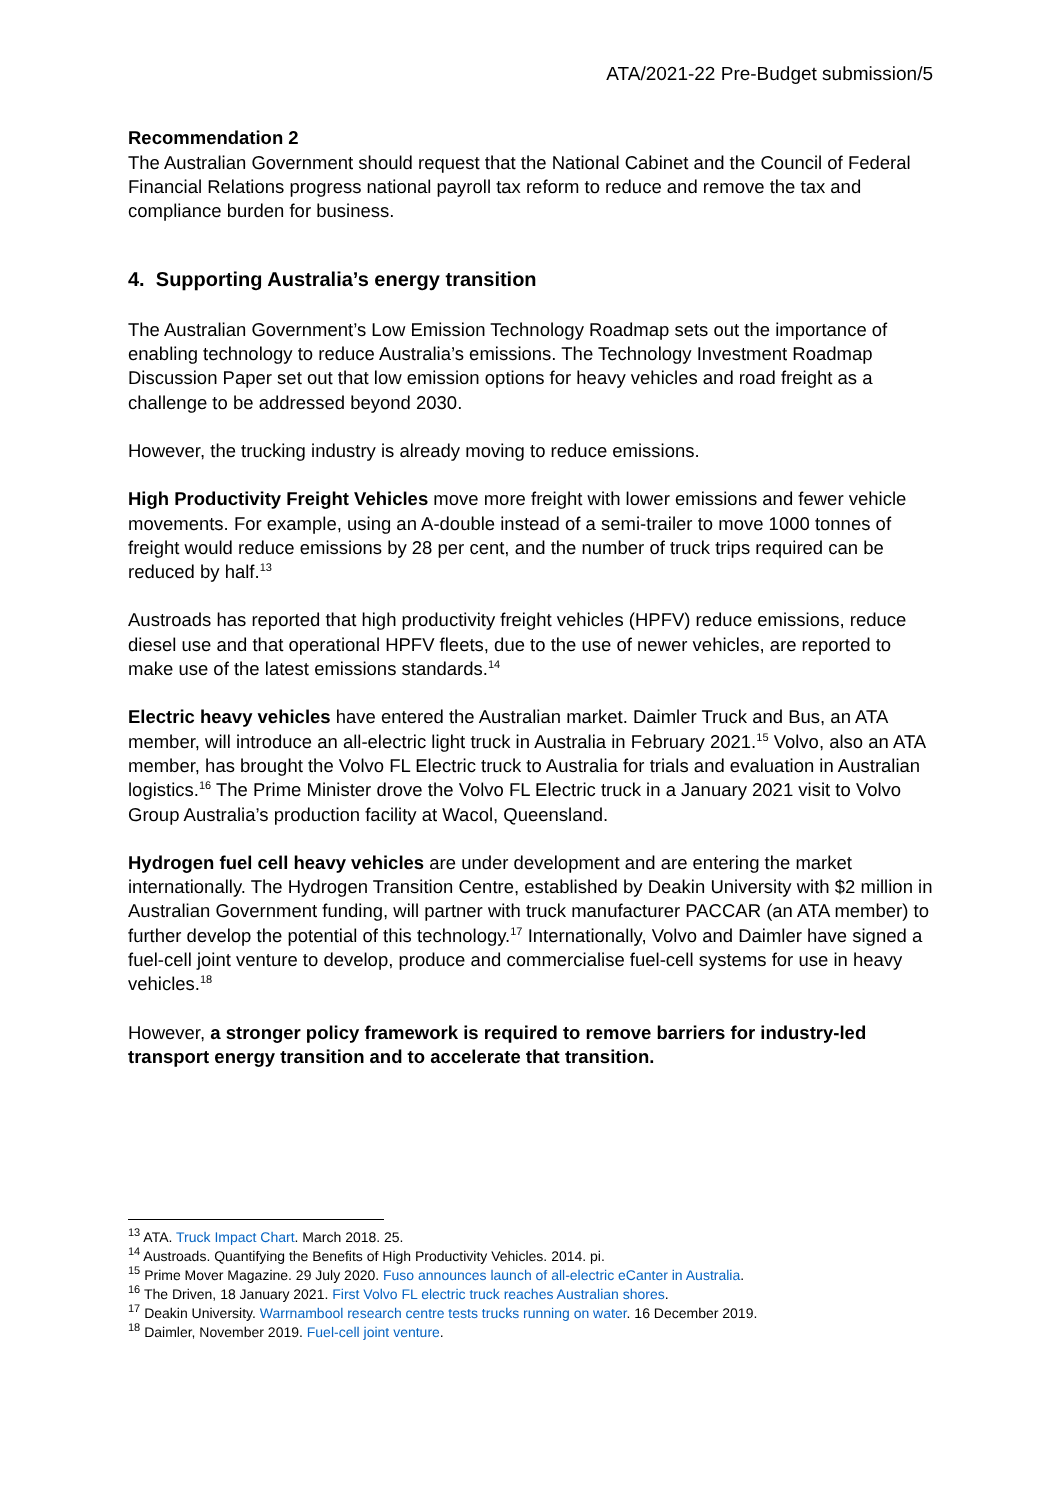ATA/2021-22 Pre-Budget submission/5
Recommendation 2
The Australian Government should request that the National Cabinet and the Council of Federal Financial Relations progress national payroll tax reform to reduce and remove the tax and compliance burden for business.
4. Supporting Australia’s energy transition
The Australian Government’s Low Emission Technology Roadmap sets out the importance of enabling technology to reduce Australia’s emissions. The Technology Investment Roadmap Discussion Paper set out that low emission options for heavy vehicles and road freight as a challenge to be addressed beyond 2030.
However, the trucking industry is already moving to reduce emissions.
High Productivity Freight Vehicles move more freight with lower emissions and fewer vehicle movements. For example, using an A-double instead of a semi-trailer to move 1000 tonnes of freight would reduce emissions by 28 per cent, and the number of truck trips required can be reduced by half.<sup>13</sup>
Austroads has reported that high productivity freight vehicles (HPFV) reduce emissions, reduce diesel use and that operational HPFV fleets, due to the use of newer vehicles, are reported to make use of the latest emissions standards.<sup>14</sup>
Electric heavy vehicles have entered the Australian market. Daimler Truck and Bus, an ATA member, will introduce an all-electric light truck in Australia in February 2021.<sup>15</sup> Volvo, also an ATA member, has brought the Volvo FL Electric truck to Australia for trials and evaluation in Australian logistics.<sup>16</sup> The Prime Minister drove the Volvo FL Electric truck in a January 2021 visit to Volvo Group Australia’s production facility at Wacol, Queensland.
Hydrogen fuel cell heavy vehicles are under development and are entering the market internationally. The Hydrogen Transition Centre, established by Deakin University with $2 million in Australian Government funding, will partner with truck manufacturer PACCAR (an ATA member) to further develop the potential of this technology.<sup>17</sup> Internationally, Volvo and Daimler have signed a fuel-cell joint venture to develop, produce and commercialise fuel-cell systems for use in heavy vehicles.<sup>18</sup>
However, a stronger policy framework is required to remove barriers for industry-led transport energy transition and to accelerate that transition.
<sup>13</sup> ATA. Truck Impact Chart. March 2018. 25.
<sup>14</sup> Austroads. Quantifying the Benefits of High Productivity Vehicles. 2014. pi.
<sup>15</sup> Prime Mover Magazine. 29 July 2020. Fuso announces launch of all-electric eCanter in Australia.
<sup>16</sup> The Driven, 18 January 2021. First Volvo FL electric truck reaches Australian shores.
<sup>17</sup> Deakin University. Warrnambool research centre tests trucks running on water. 16 December 2019.
<sup>18</sup> Daimler, November 2019. Fuel-cell joint venture.